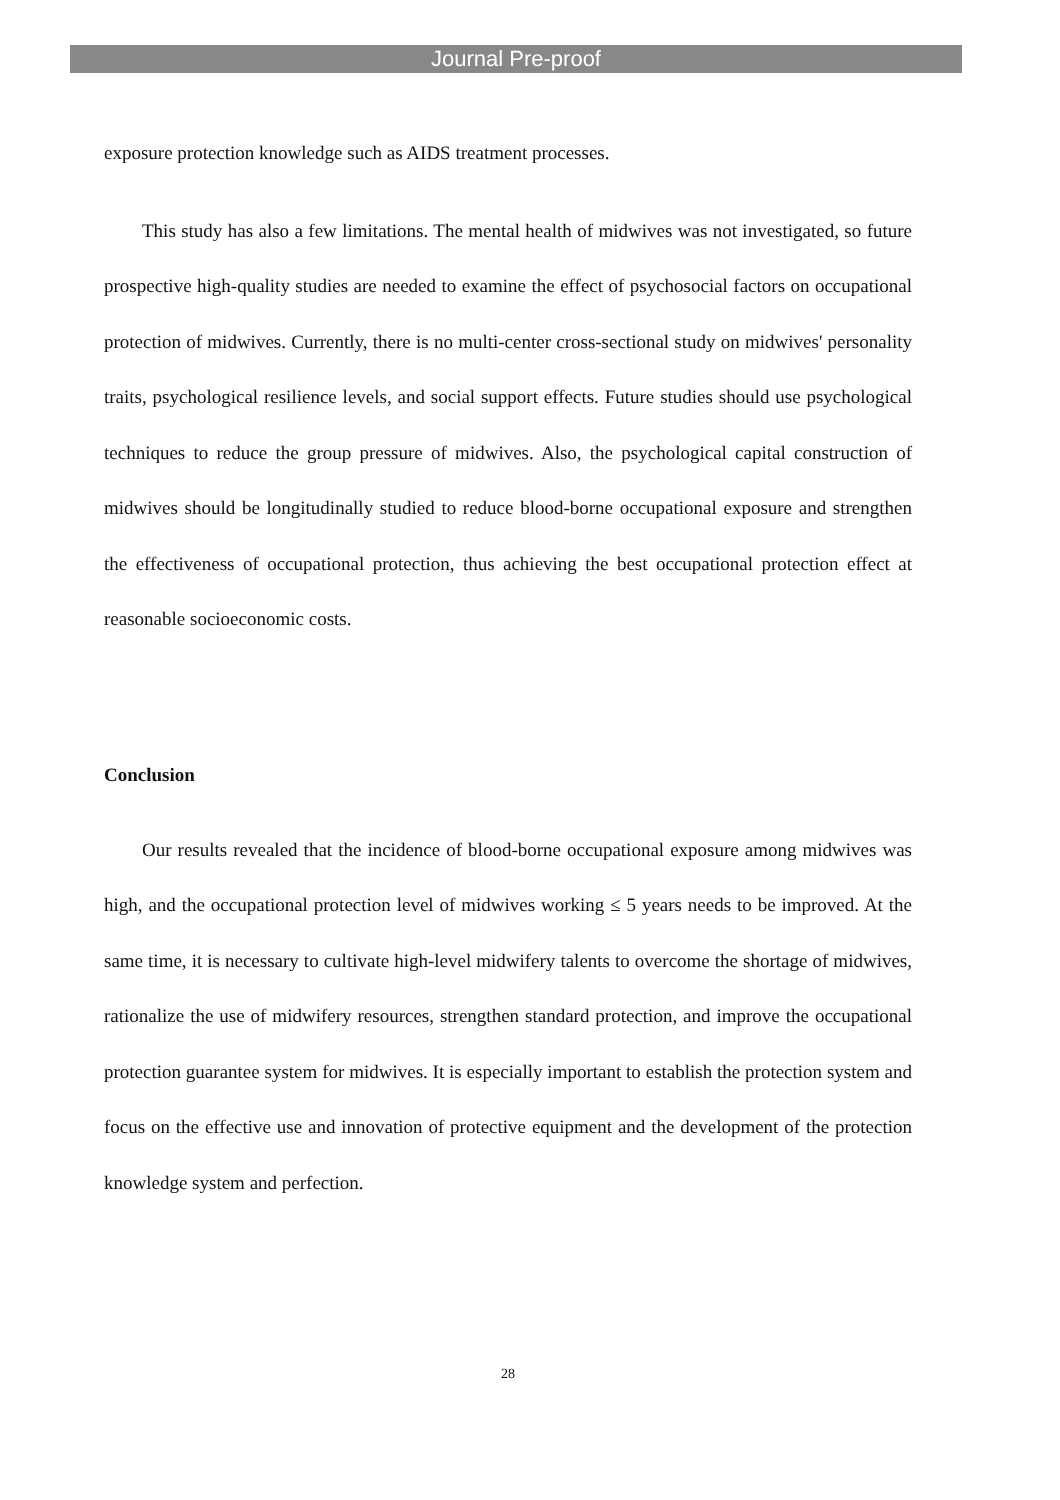Journal Pre-proof
exposure protection knowledge such as AIDS treatment processes.
This study has also a few limitations. The mental health of midwives was not investigated, so future prospective high-quality studies are needed to examine the effect of psychosocial factors on occupational protection of midwives. Currently, there is no multi-center cross-sectional study on midwives' personality traits, psychological resilience levels, and social support effects. Future studies should use psychological techniques to reduce the group pressure of midwives. Also, the psychological capital construction of midwives should be longitudinally studied to reduce blood-borne occupational exposure and strengthen the effectiveness of occupational protection, thus achieving the best occupational protection effect at reasonable socioeconomic costs.
Conclusion
Our results revealed that the incidence of blood-borne occupational exposure among midwives was high, and the occupational protection level of midwives working ≤ 5 years needs to be improved. At the same time, it is necessary to cultivate high-level midwifery talents to overcome the shortage of midwives, rationalize the use of midwifery resources, strengthen standard protection, and improve the occupational protection guarantee system for midwives. It is especially important to establish the protection system and focus on the effective use and innovation of protective equipment and the development of the protection knowledge system and perfection.
28